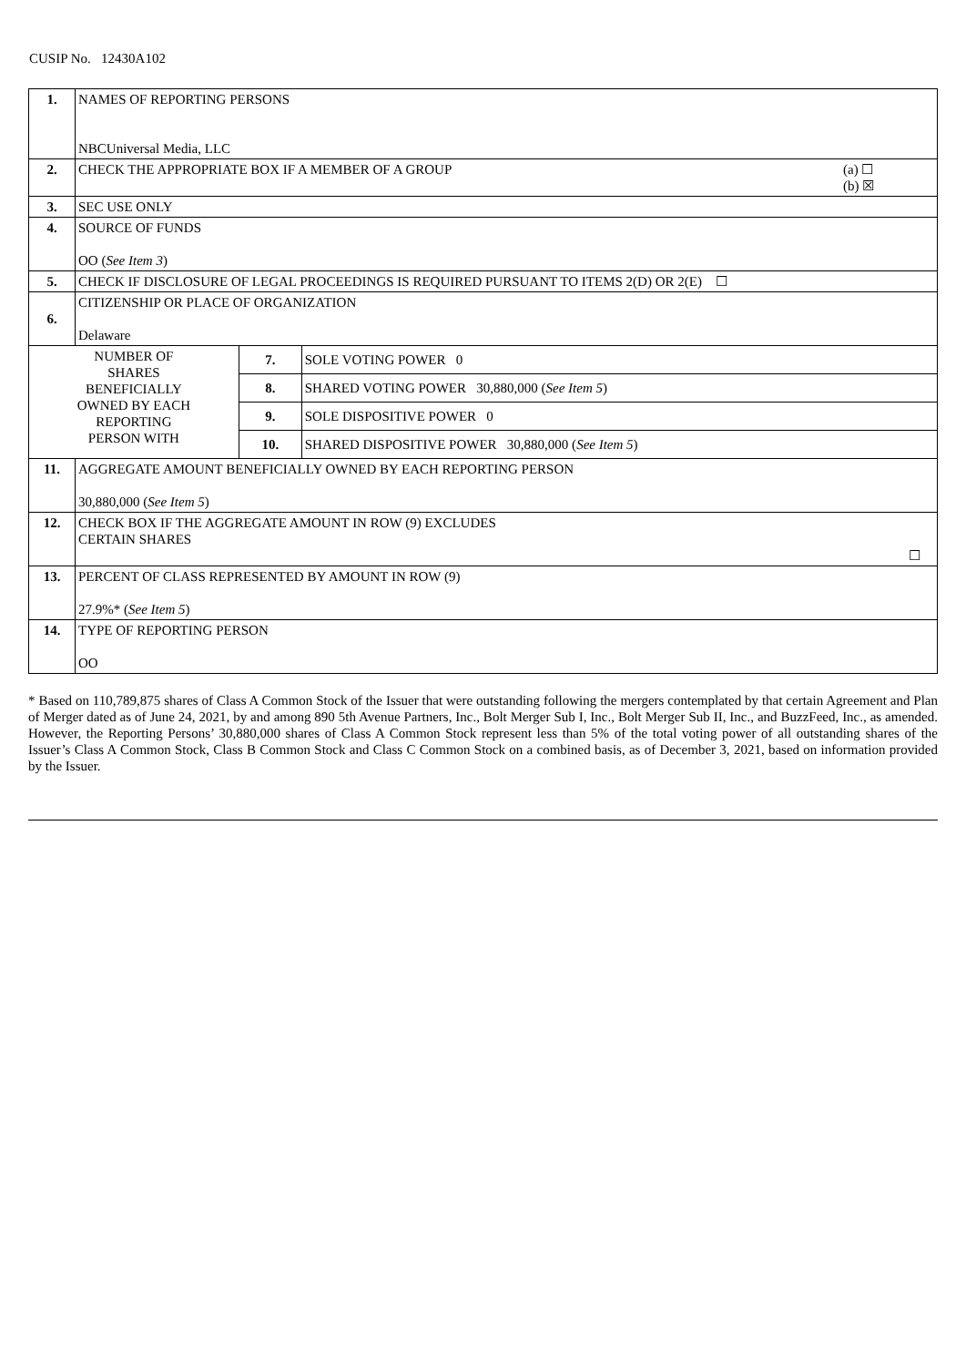CUSIP No. 12430A102
| 1. | NAMES OF REPORTING PERSONS NBCUniversal Media, LLC | | |
| 2. | CHECK THE APPROPRIATE BOX IF A MEMBER OF A GROUP (a) ☐ (b) ☒ | | |
| 3. | SEC USE ONLY | | |
| 4. | SOURCE OF FUNDS OO ( See Item 3 ) | | |
| 5. | CHECK IF DISCLOSURE OF LEGAL PROCEEDINGS IS REQUIRED PURSUANT TO ITEMS 2(D) OR 2(E) ☐ | | |
| 6. | CITIZENSHIP OR PLACE OF ORGANIZATION Delaware | | |
| NUMBER OF SHARES BENEFICIALLY OWNED BY EACH REPORTING PERSON WITH | | 7. | SOLE VOTING POWER 0 |
| | | 8. | SHARED VOTING POWER 30,880,000 ( See Item 5 ) |
| | | 9. | SOLE DISPOSITIVE POWER 0 |
| | | 10. | SHARED DISPOSITIVE POWER 30,880,000 ( See Item 5 ) |
| 11. | AGGREGATE AMOUNT BENEFICIALLY OWNED BY EACH REPORTING PERSON 30,880,000 ( See Item 5 ) | | |
| 12. | CHECK BOX IF THE AGGREGATE AMOUNT IN ROW (9) EXCLUDES CERTAIN SHARES ☐ | | |
| 13. | PERCENT OF CLASS REPRESENTED BY AMOUNT IN ROW (9) 27.9%* ( See Item 5 ) | | |
| 14. | TYPE OF REPORTING PERSON OO | | |
* Based on 110,789,875 shares of Class A Common Stock of the Issuer that were outstanding following the mergers contemplated by that certain Agreement and Plan of Merger dated as of June 24, 2021, by and among 890 5th Avenue Partners, Inc., Bolt Merger Sub I, Inc., Bolt Merger Sub II, Inc., and BuzzFeed, Inc., as amended. However, the Reporting Persons’ 30,880,000 shares of Class A Common Stock represent less than 5% of the total voting power of all outstanding shares of the Issuer’s Class A Common Stock, Class B Common Stock and Class C Common Stock on a combined basis, as of December 3, 2021, based on information provided by the Issuer.